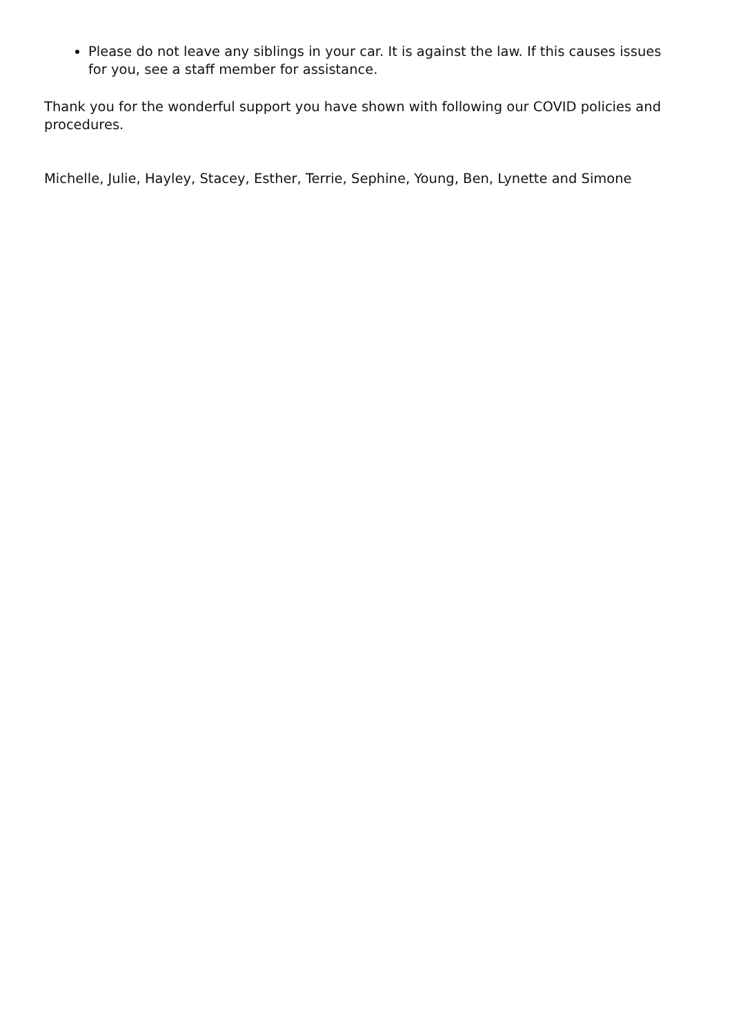Please do not leave any siblings in your car. It is against the law. If this causes issues for you, see a staff member for assistance.
Thank you for the wonderful support you have shown with following our COVID policies and procedures.
Michelle, Julie, Hayley, Stacey, Esther, Terrie, Sephine, Young, Ben, Lynette and Simone